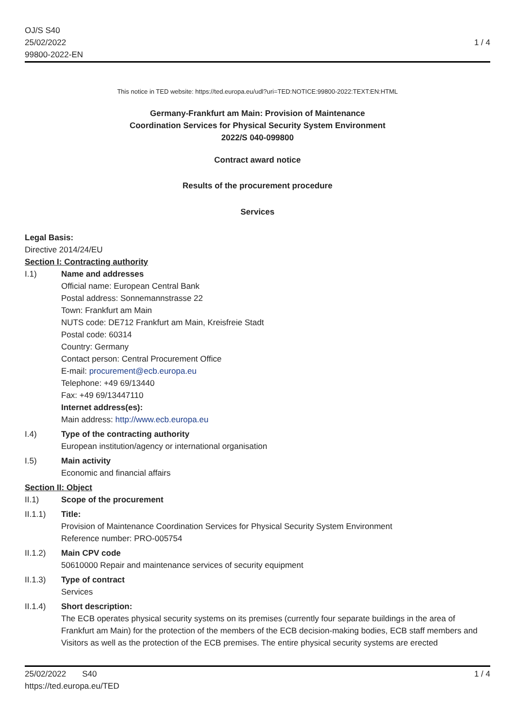OJ/S S40
25/02/2022
99800-2022-EN
1 / 4
This notice in TED website: https://ted.europa.eu/udl?uri=TED:NOTICE:99800-2022:TEXT:EN:HTML
Germany-Frankfurt am Main: Provision of Maintenance
Coordination Services for Physical Security System Environment
2022/S 040-099800
Contract award notice
Results of the procurement procedure
Services
Legal Basis:
Directive 2014/24/EU
Section I: Contracting authority
I.1) Name and addresses
Official name: European Central Bank
Postal address: Sonnemannstrasse 22
Town: Frankfurt am Main
NUTS code: DE712 Frankfurt am Main, Kreisfreie Stadt
Postal code: 60314
Country: Germany
Contact person: Central Procurement Office
E-mail: procurement@ecb.europa.eu
Telephone: +49 69/13440
Fax: +49 69/13447110
Internet address(es):
Main address: http://www.ecb.europa.eu
I.4) Type of the contracting authority
European institution/agency or international organisation
I.5) Main activity
Economic and financial affairs
Section II: Object
II.1) Scope of the procurement
II.1.1) Title:
Provision of Maintenance Coordination Services for Physical Security System Environment
Reference number: PRO-005754
II.1.2) Main CPV code
50610000 Repair and maintenance services of security equipment
II.1.3) Type of contract
Services
II.1.4) Short description:
The ECB operates physical security systems on its premises (currently four separate buildings in the area of Frankfurt am Main) for the protection of the members of the ECB decision-making bodies, ECB staff members and Visitors as well as the protection of the ECB premises. The entire physical security systems are erected
25/02/2022 S40
https://ted.europa.eu/TED
1 / 4